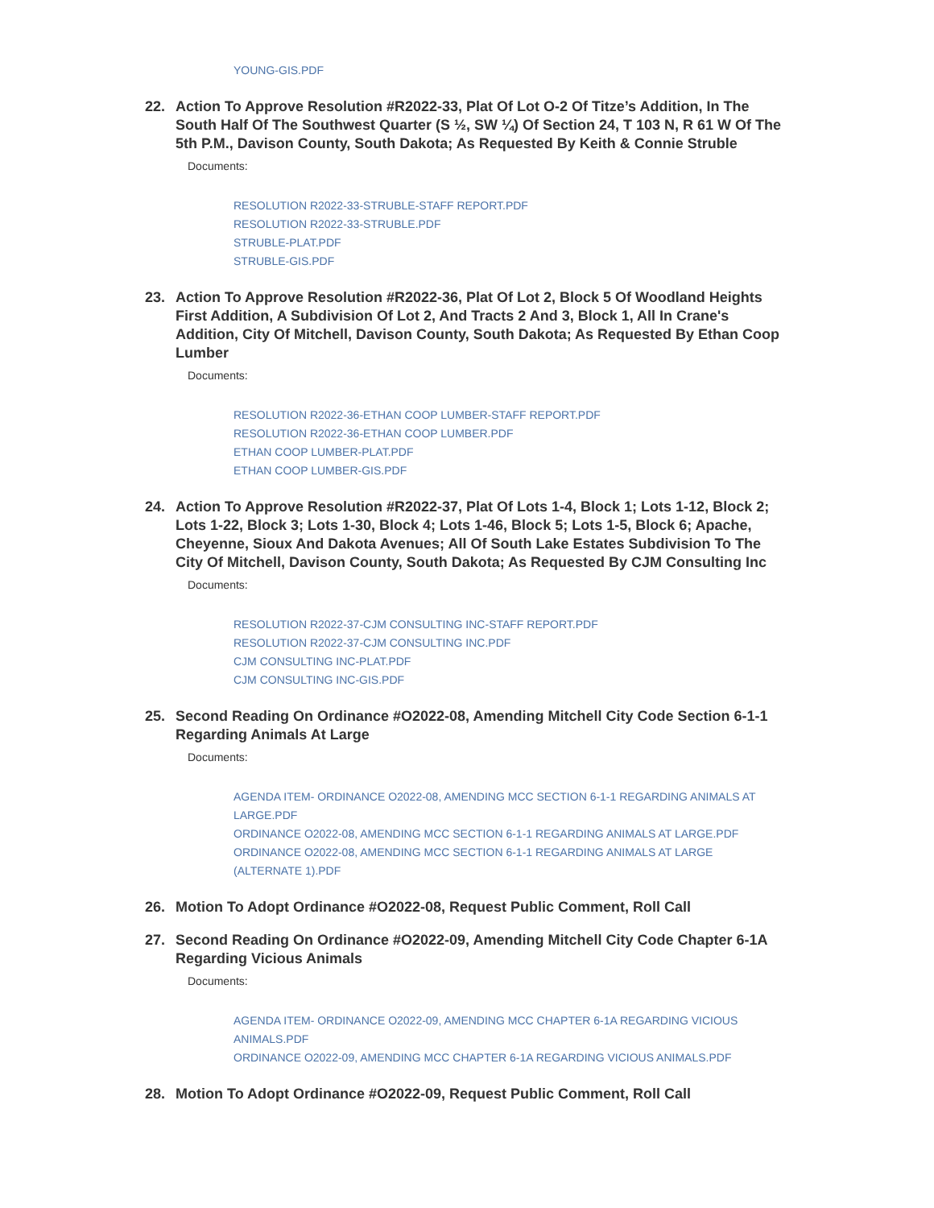YOUNG-GIS.PDF
22. Action To Approve Resolution #R2022-33, Plat Of Lot O-2 Of Titze’s Addition, In The South Half Of The Southwest Quarter (S ½, SW ¼) Of Section 24, T 103 N, R 61 W Of The 5th P.M., Davison County, South Dakota; As Requested By Keith & Connie Struble
Documents:
RESOLUTION R2022-33-STRUBLE-STAFF REPORT.PDF
RESOLUTION R2022-33-STRUBLE.PDF
STRUBLE-PLAT.PDF
STRUBLE-GIS.PDF
23. Action To Approve Resolution #R2022-36, Plat Of Lot 2, Block 5 Of Woodland Heights First Addition, A Subdivision Of Lot 2, And Tracts 2 And 3, Block 1, All In Crane's Addition, City Of Mitchell, Davison County, South Dakota; As Requested By Ethan Coop Lumber
Documents:
RESOLUTION R2022-36-ETHAN COOP LUMBER-STAFF REPORT.PDF
RESOLUTION R2022-36-ETHAN COOP LUMBER.PDF
ETHAN COOP LUMBER-PLAT.PDF
ETHAN COOP LUMBER-GIS.PDF
24. Action To Approve Resolution #R2022-37, Plat Of Lots 1-4, Block 1; Lots 1-12, Block 2; Lots 1-22, Block 3; Lots 1-30, Block 4; Lots 1-46, Block 5; Lots 1-5, Block 6; Apache, Cheyenne, Sioux And Dakota Avenues; All Of South Lake Estates Subdivision To The City Of Mitchell, Davison County, South Dakota; As Requested By CJM Consulting Inc
Documents:
RESOLUTION R2022-37-CJM CONSULTING INC-STAFF REPORT.PDF
RESOLUTION R2022-37-CJM CONSULTING INC.PDF
CJM CONSULTING INC-PLAT.PDF
CJM CONSULTING INC-GIS.PDF
25. Second Reading On Ordinance #O2022-08, Amending Mitchell City Code Section 6-1-1 Regarding Animals At Large
Documents:
AGENDA ITEM- ORDINANCE O2022-08, AMENDING MCC SECTION 6-1-1 REGARDING ANIMALS AT LARGE.PDF
ORDINANCE O2022-08, AMENDING MCC SECTION 6-1-1 REGARDING ANIMALS AT LARGE.PDF
ORDINANCE O2022-08, AMENDING MCC SECTION 6-1-1 REGARDING ANIMALS AT LARGE (ALTERNATE 1).PDF
26. Motion To Adopt Ordinance #O2022-08, Request Public Comment, Roll Call
27. Second Reading On Ordinance #O2022-09, Amending Mitchell City Code Chapter 6-1A Regarding Vicious Animals
Documents:
AGENDA ITEM- ORDINANCE O2022-09, AMENDING MCC CHAPTER 6-1A REGARDING VICIOUS ANIMALS.PDF
ORDINANCE O2022-09, AMENDING MCC CHAPTER 6-1A REGARDING VICIOUS ANIMALS.PDF
28. Motion To Adopt Ordinance #O2022-09, Request Public Comment, Roll Call